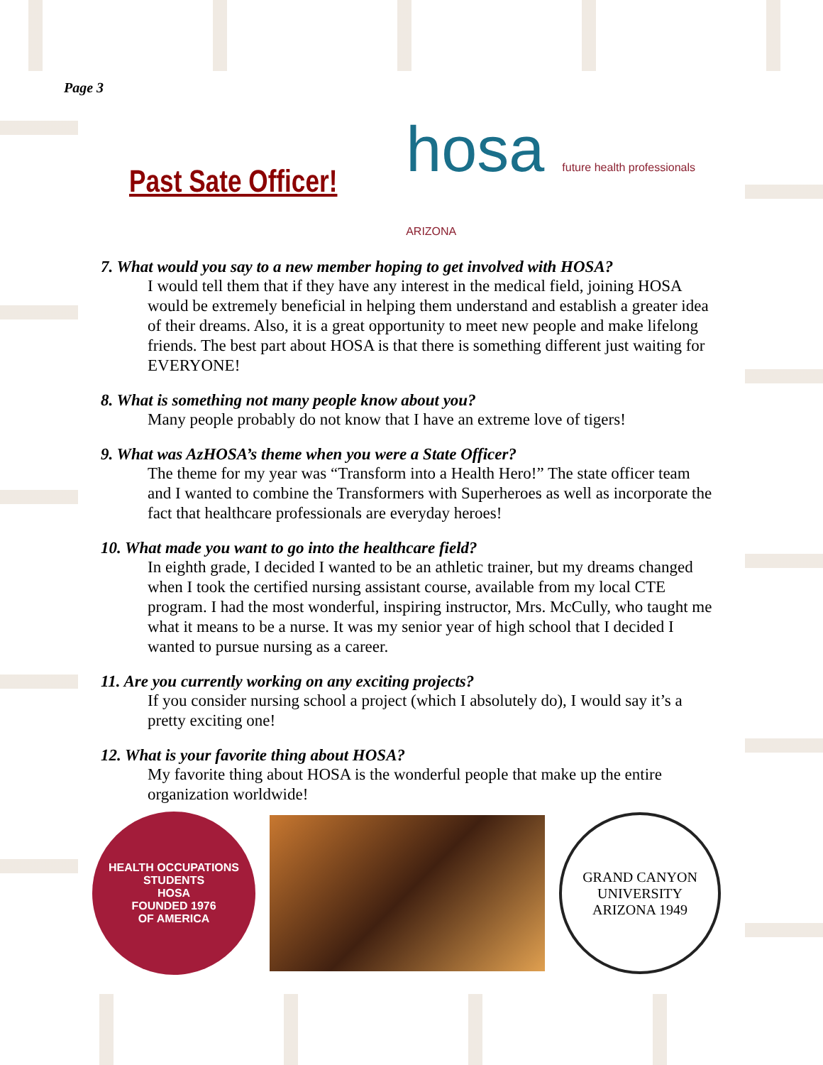Page 3
Past Sate Officer!
hosa future health professionals
ARIZONA
7. What would you say to a new member hoping to get involved with HOSA?
I would tell them that if they have any interest in the medical field, joining HOSA would be extremely beneficial in helping them understand and establish a greater idea of their dreams. Also, it is a great opportunity to meet new people and make lifelong friends. The best part about HOSA is that there is something different just waiting for EVERYONE!
8. What is something not many people know about you?
Many people probably do not know that I have an extreme love of tigers!
9. What was AzHOSA’s theme when you were a State Officer?
The theme for my year was “Transform into a Health Hero!” The state officer team and I wanted to combine the Transformers with Superheroes as well as incorporate the fact that healthcare professionals are everyday heroes!
10. What made you want to go into the healthcare field?
In eighth grade, I decided I wanted to be an athletic trainer, but my dreams changed when I took the certified nursing assistant course, available from my local CTE program. I had the most wonderful, inspiring instructor, Mrs. McCully, who taught me what it means to be a nurse. It was my senior year of high school that I decided I wanted to pursue nursing as a career.
11. Are you currently working on any exciting projects?
If you consider nursing school a project (which I absolutely do), I would say it’s a pretty exciting one!
12. What is your favorite thing about HOSA?
My favorite thing about HOSA is the wonderful people that make up the entire organization worldwide!
HEALTH OCCUPATIONS STUDENTS
HOSA
FOUNDED 1976
OF AMERICA
GRAND CANYON UNIVERSITY
ARIZONA 1949